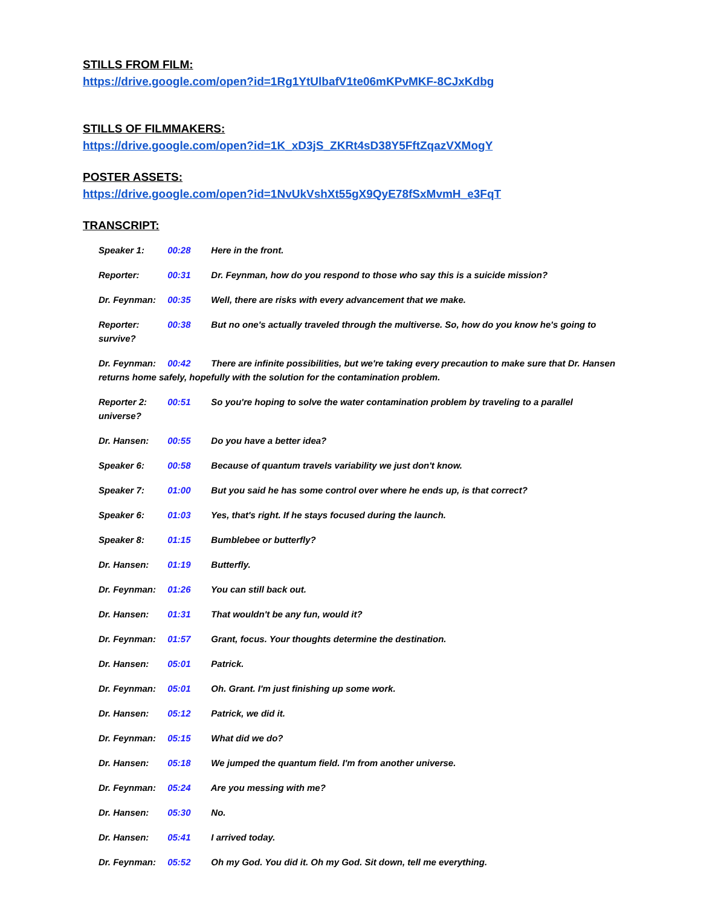STILLS FROM FILM:
https://drive.google.com/open?id=1Rg1YtUlbafV1te06mKPvMKF-8CJxKdbg
STILLS OF FILMMAKERS:
https://drive.google.com/open?id=1K_xD3jS_ZKRt4sD38Y5FftZqazVXMogY
POSTER ASSETS:
https://drive.google.com/open?id=1NvUkVshXt55gX9QyE78fSxMvmH_e3FqT
TRANSCRIPT:
Speaker 1: 00:28 Here in the front.
Reporter: 00:31 Dr. Feynman, how do you respond to those who say this is a suicide mission?
Dr. Feynman: 00:35 Well, there are risks with every advancement that we make.
Reporter: 00:38 But no one's actually traveled through the multiverse. So, how do you know he's going to survive?
Dr. Feynman: 00:42 There are infinite possibilities, but we're taking every precaution to make sure that Dr. Hansen returns home safely, hopefully with the solution for the contamination problem.
Reporter 2: 00:51 So you're hoping to solve the water contamination problem by traveling to a parallel universe?
Dr. Hansen: 00:55 Do you have a better idea?
Speaker 6: 00:58 Because of quantum travels variability we just don't know.
Speaker 7: 01:00 But you said he has some control over where he ends up, is that correct?
Speaker 6: 01:03 Yes, that's right. If he stays focused during the launch.
Speaker 8: 01:15 Bumblebee or butterfly?
Dr. Hansen: 01:19 Butterfly.
Dr. Feynman: 01:26 You can still back out.
Dr. Hansen: 01:31 That wouldn't be any fun, would it?
Dr. Feynman: 01:57 Grant, focus. Your thoughts determine the destination.
Dr. Hansen: 05:01 Patrick.
Dr. Feynman: 05:01 Oh. Grant. I'm just finishing up some work.
Dr. Hansen: 05:12 Patrick, we did it.
Dr. Feynman: 05:15 What did we do?
Dr. Hansen: 05:18 We jumped the quantum field. I'm from another universe.
Dr. Feynman: 05:24 Are you messing with me?
Dr. Hansen: 05:30 No.
Dr. Hansen: 05:41 I arrived today.
Dr. Feynman: 05:52 Oh my God. You did it. Oh my God. Sit down, tell me everything.